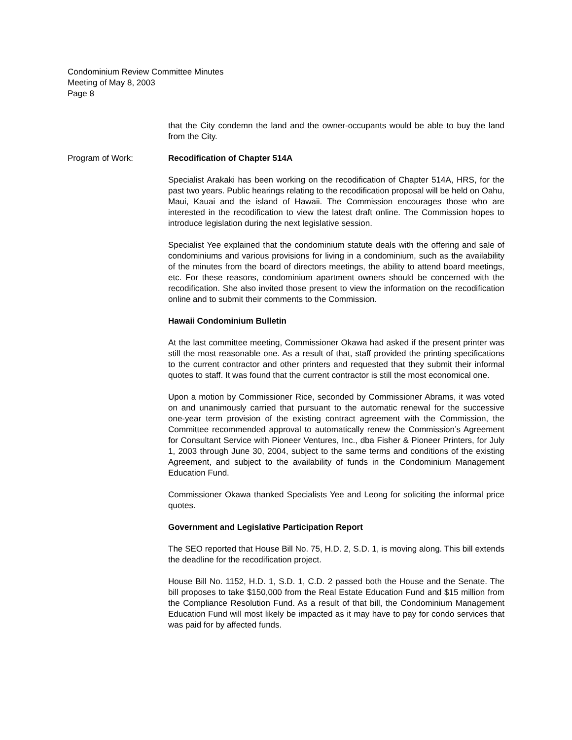Condominium Review Committee Minutes
Meeting of May 8, 2003
Page 8
that the City condemn the land and the owner-occupants would be able to buy the land from the City.
Program of Work: Recodification of Chapter 514A
Specialist Arakaki has been working on the recodification of Chapter 514A, HRS, for the past two years. Public hearings relating to the recodification proposal will be held on Oahu, Maui, Kauai and the island of Hawaii. The Commission encourages those who are interested in the recodification to view the latest draft online. The Commission hopes to introduce legislation during the next legislative session.
Specialist Yee explained that the condominium statute deals with the offering and sale of condominiums and various provisions for living in a condominium, such as the availability of the minutes from the board of directors meetings, the ability to attend board meetings, etc. For these reasons, condominium apartment owners should be concerned with the recodification. She also invited those present to view the information on the recodification online and to submit their comments to the Commission.
Hawaii Condominium Bulletin
At the last committee meeting, Commissioner Okawa had asked if the present printer was still the most reasonable one. As a result of that, staff provided the printing specifications to the current contractor and other printers and requested that they submit their informal quotes to staff. It was found that the current contractor is still the most economical one.
Upon a motion by Commissioner Rice, seconded by Commissioner Abrams, it was voted on and unanimously carried that pursuant to the automatic renewal for the successive one-year term provision of the existing contract agreement with the Commission, the Committee recommended approval to automatically renew the Commission’s Agreement for Consultant Service with Pioneer Ventures, Inc., dba Fisher & Pioneer Printers, for July 1, 2003 through June 30, 2004, subject to the same terms and conditions of the existing Agreement, and subject to the availability of funds in the Condominium Management Education Fund.
Commissioner Okawa thanked Specialists Yee and Leong for soliciting the informal price quotes.
Government and Legislative Participation Report
The SEO reported that House Bill No. 75, H.D. 2, S.D. 1, is moving along. This bill extends the deadline for the recodification project.
House Bill No. 1152, H.D. 1, S.D. 1, C.D. 2 passed both the House and the Senate. The bill proposes to take $150,000 from the Real Estate Education Fund and $15 million from the Compliance Resolution Fund. As a result of that bill, the Condominium Management Education Fund will most likely be impacted as it may have to pay for condo services that was paid for by affected funds.